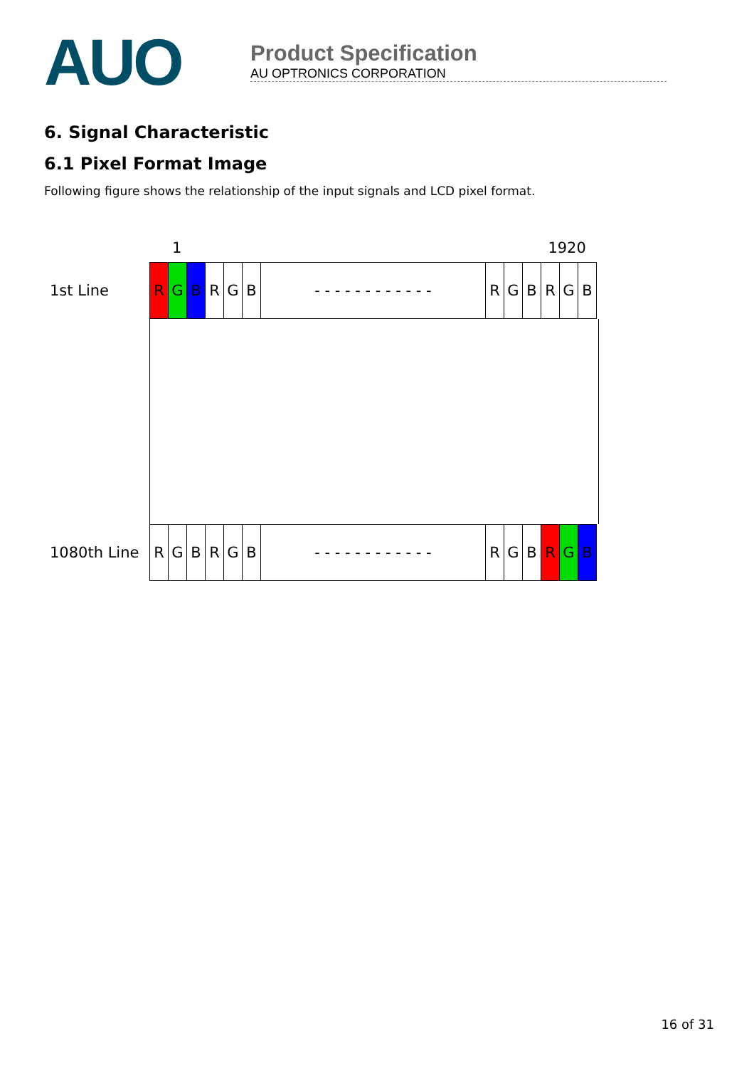AUO
Product Specification
AU OPTRONICS CORPORATION
6. Signal Characteristic
6.1 Pixel Format Image
Following figure shows the relationship of the input signals and LCD pixel format.
1 1920
1st Line
R G B R G B - - - - - - - - - - - - R G B R G B
1080th Line
R G B R G B - - - - - - - - - - - - R G B R G B
16 of 31